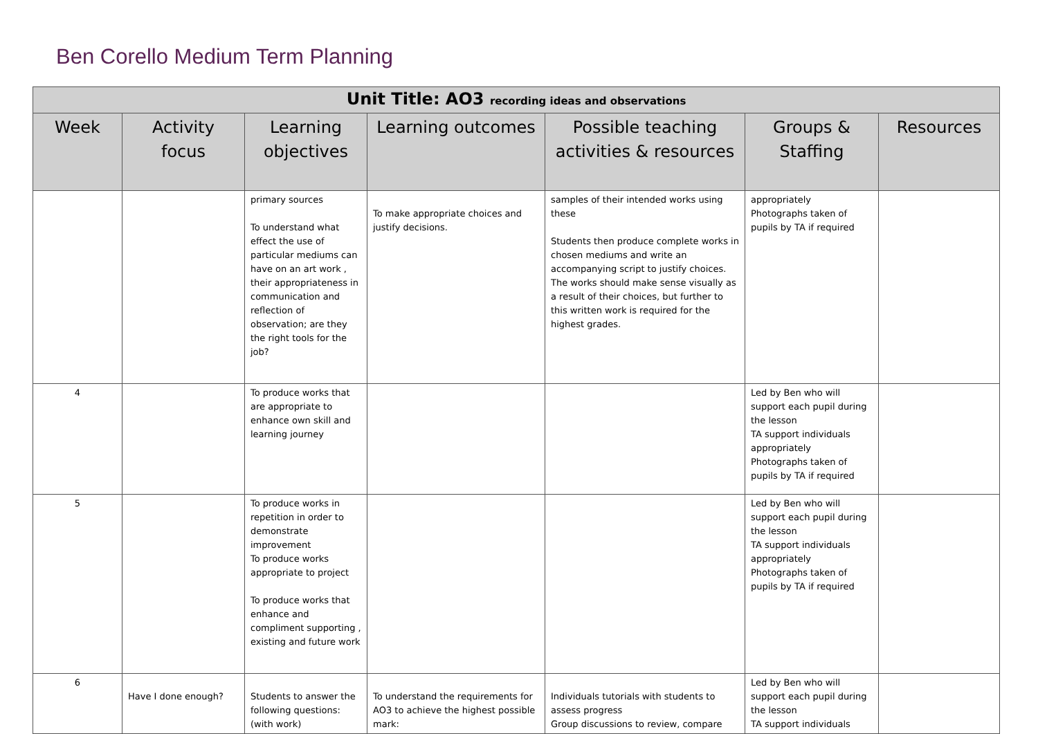Ben Corello Medium Term Planning
| Unit Title: AO3 recording ideas and observations | | | | | | |
| --- | --- | --- | --- | --- | --- | --- |
| Week | Activity focus | Learning objectives | Learning outcomes | Possible teaching activities & resources | Groups & Staffing | Resources |
| | | primary sources To understand what effect the use of particular mediums can have on an art work , their appropriateness in communication and reflection of observation; are they the right tools for the job? | To make appropriate choices and justify decisions. | samples of their intended works using these Students then produce complete works in chosen mediums and write an accompanying script to justify choices. The works should make sense visually as a result of their choices, but further to this written work is required for the highest grades. | appropriately Photographs taken of pupils by TA if required | |
| 4 | | To produce works that are appropriate to enhance own skill and learning journey | | | Led by Ben who will support each pupil during the lesson TA support individuals appropriately Photographs taken of pupils by TA if required | |
| 5 | | To produce works in repetition in order to demonstrate improvement To produce works appropriate to project To produce works that enhance and compliment supporting , existing and future work | | | Led by Ben who will support each pupil during the lesson TA support individuals appropriately Photographs taken of pupils by TA if required | |
| 6 | Have I done enough? | Students to answer the following questions: (with work) | To understand the requirements for AO3 to achieve the highest possible mark: | Individuals tutorials with students to assess progress Group discussions to review, compare | Led by Ben who will support each pupil during the lesson TA support individuals | |